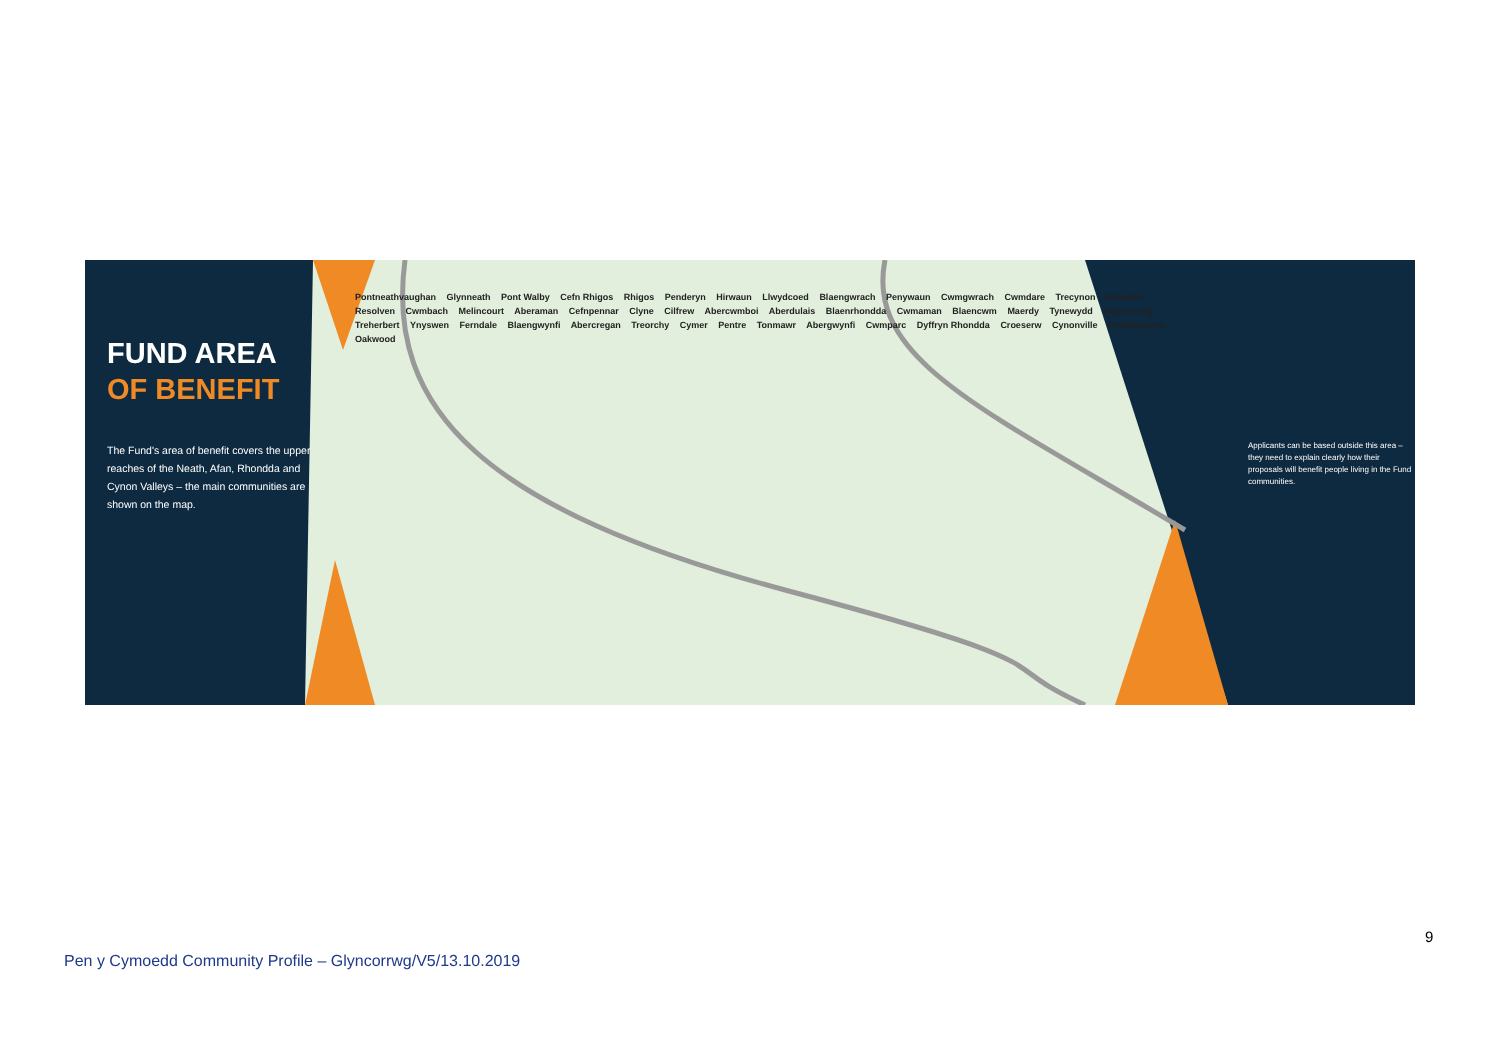FUND AREA
OF BENEFIT
The Fund's area of benefit covers the upper reaches of the Neath, Afan, Rhondda and Cynon Valleys – the main communities are shown on the map.
Pontneathvaughan Glynneath Pont Walby Cefn Rhigos Rhigos Penderyn Hirwaun Llwydcoed Blaengwrach Penywaun Cwmgwrach Cwmdare Trecynon Aberdare Resolven Cwmbach Melincourt Aberaman Cefnpennar Clyne Cilfrew Abercwmboi Aberdulais Blaenrhondda Cwmaman Blaencwm Maerdy Tynewydd Glyncorrwg Treherbert Ynyswen Ferndale Blaengwynfi Abercregan Treorchy Cymer Pentre Tonmawr Abergwynfi Cwmparc Dyffryn Rhondda Croeserw Cynonville Pontrhydyfen Oakwood
Applicants can be based outside this area – they need to explain clearly how their proposals will benefit people living in the Fund communities.
9
Pen y Cymoedd Community Profile – Glyncorrwg/V5/13.10.2019